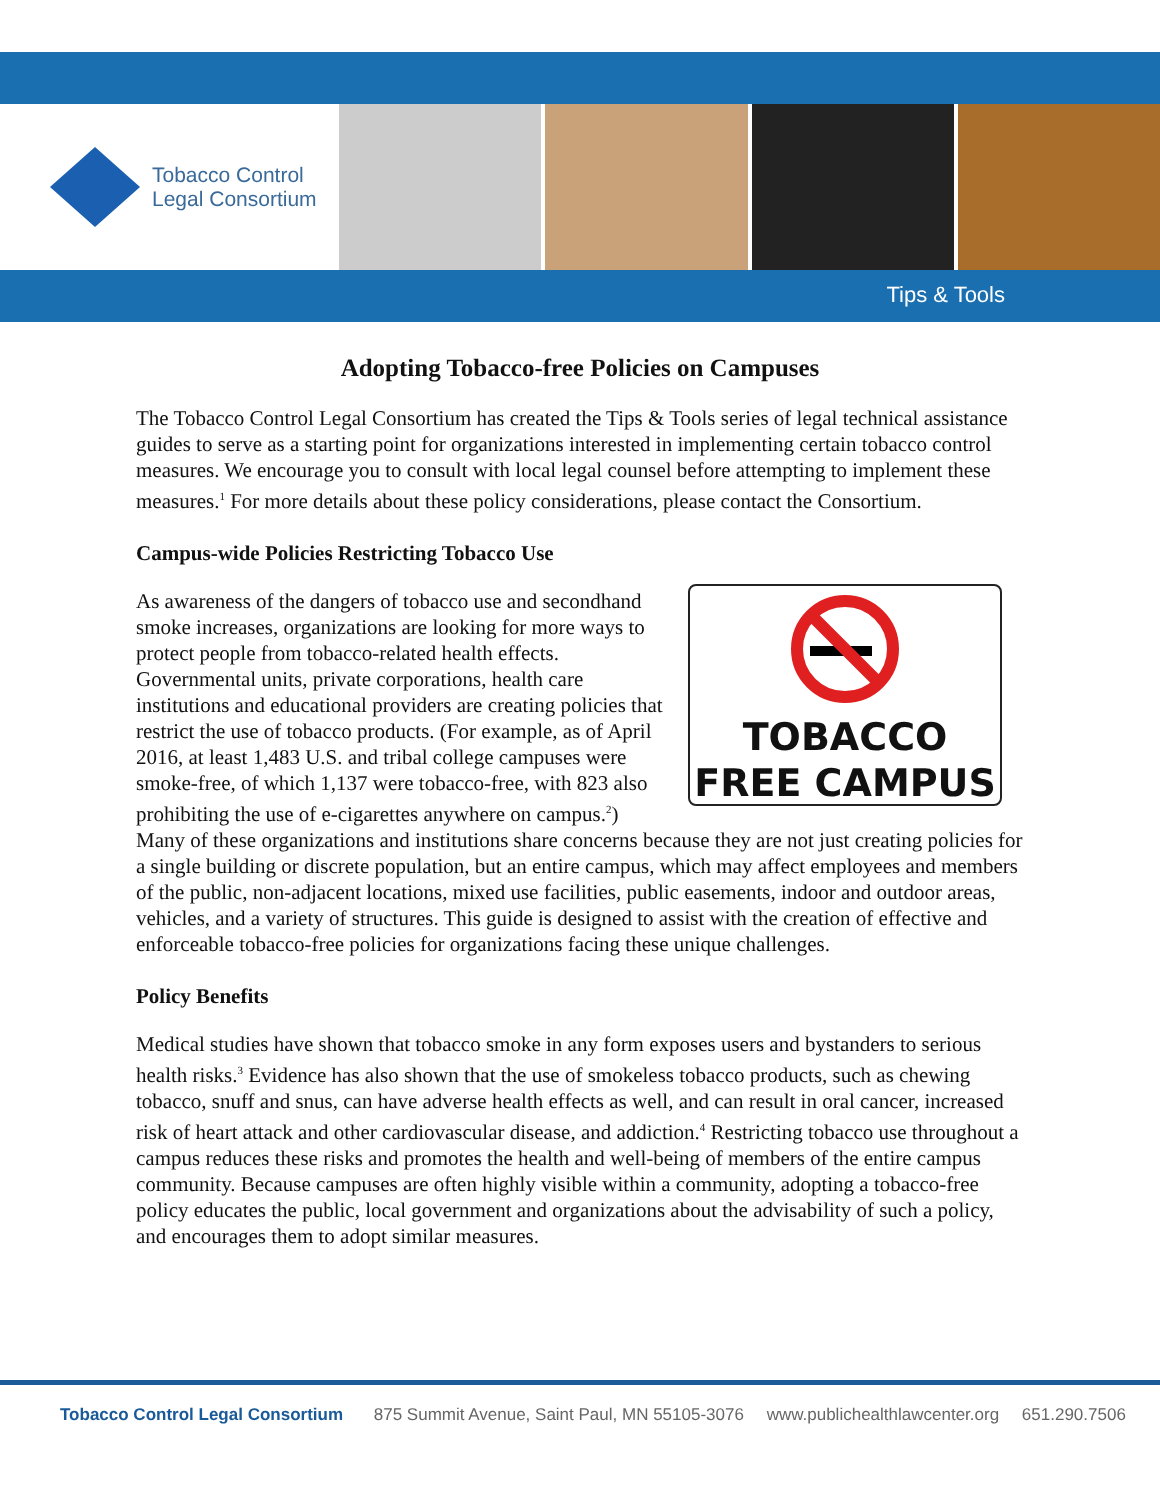Tobacco Control
Legal Consortium
Tips & Tools
Adopting Tobacco-free Policies on Campuses
The Tobacco Control Legal Consortium has created the Tips & Tools series of legal technical assistance guides to serve as a starting point for organizations interested in implementing certain tobacco control measures. We encourage you to consult with local legal counsel before attempting to implement these measures.<sup>1</sup> For more details about these policy considerations, please contact the Consortium.
Campus-wide Policies Restricting Tobacco Use
TOBACCO
FREE CAMPUS
As awareness of the dangers of tobacco use and secondhand smoke increases, organizations are looking for more ways to protect people from tobacco-related health effects. Governmental units, private corporations, health care institutions and educational providers are creating policies that restrict the use of tobacco products. (For example, as of April 2016, at least 1,483 U.S. and tribal college campuses were smoke-free, of which 1,137 were tobacco-free, with 823 also prohibiting the use of e-cigarettes anywhere on campus.<sup>2</sup>) Many of these organizations and institutions share concerns because they are not just creating policies for a single building or discrete population, but an entire campus, which may affect employees and members of the public, non-adjacent locations, mixed use facilities, public easements, indoor and outdoor areas, vehicles, and a variety of structures. This guide is designed to assist with the creation of effective and enforceable tobacco-free policies for organizations facing these unique challenges.
Policy Benefits
Medical studies have shown that tobacco smoke in any form exposes users and bystanders to serious health risks.<sup>3</sup> Evidence has also shown that the use of smokeless tobacco products, such as chewing tobacco, snuff and snus, can have adverse health effects as well, and can result in oral cancer, increased risk of heart attack and other cardiovascular disease, and addiction.<sup>4</sup> Restricting tobacco use throughout a campus reduces these risks and promotes the health and well-being of members of the entire campus community. Because campuses are often highly visible within a community, adopting a tobacco-free policy educates the public, local government and organizations about the advisability of such a policy, and encourages them to adopt similar measures.
Tobacco Control Legal Consortium 875 Summit Avenue, Saint Paul, MN 55105-3076 www.publichealthlawcenter.org 651.290.7506